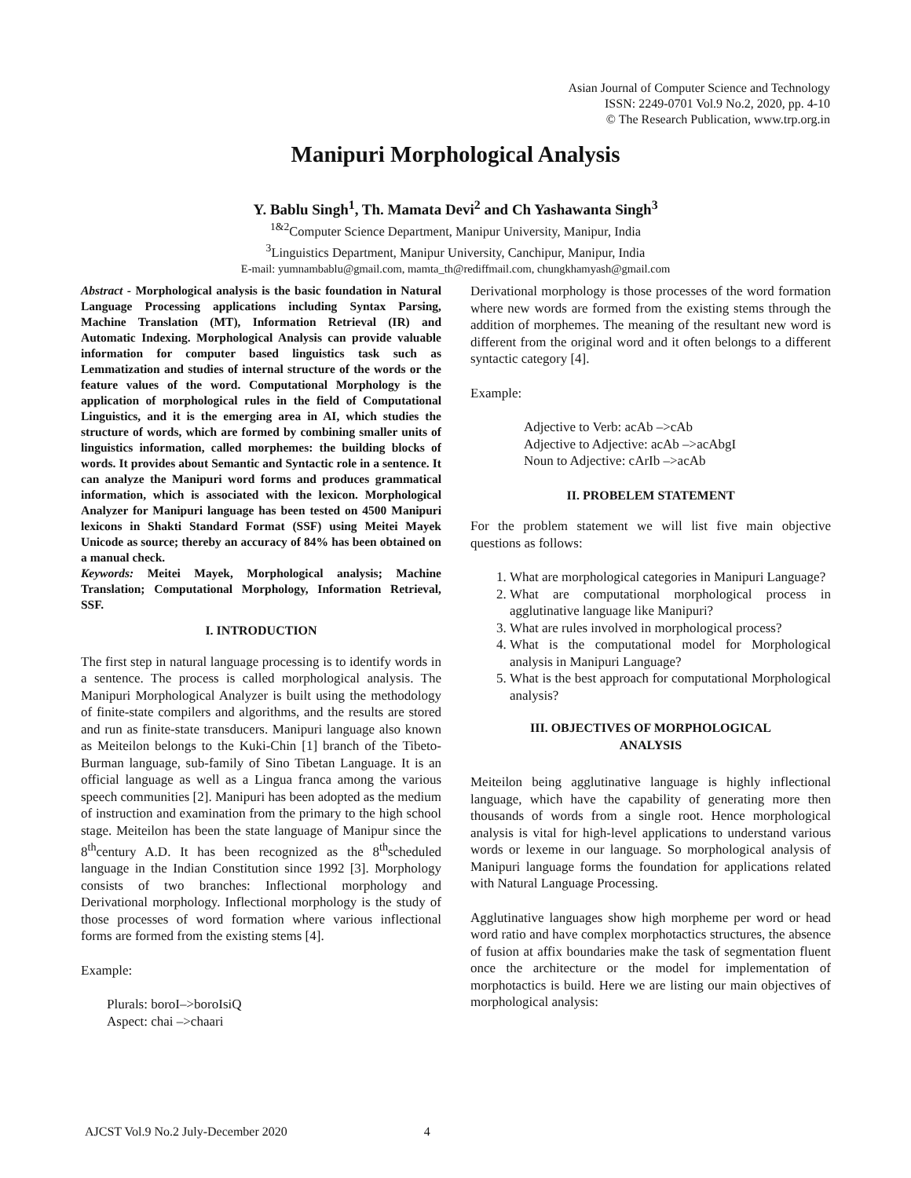Asian Journal of Computer Science and Technology
ISSN: 2249-0701 Vol.9 No.2, 2020, pp. 4-10
© The Research Publication, www.trp.org.in
Manipuri Morphological Analysis
Y. Bablu Singh<sup>1</sup>, Th. Mamata Devi<sup>2</sup> and Ch Yashawanta Singh<sup>3</sup>
<sup>1&2</sup>Computer Science Department, Manipur University, Manipur, India
<sup>3</sup> Linguistics Department, Manipur University, Canchipur, Manipur, India
E-mail: yumnambablu@gmail.com, mamta_th@rediffmail.com, chungkhamyash@gmail.com
Abstract - Morphological analysis is the basic foundation in Natural Language Processing applications including Syntax Parsing, Machine Translation (MT), Information Retrieval (IR) and Automatic Indexing. Morphological Analysis can provide valuable information for computer based linguistics task such as Lemmatization and studies of internal structure of the words or the feature values of the word. Computational Morphology is the application of morphological rules in the field of Computational Linguistics, and it is the emerging area in AI, which studies the structure of words, which are formed by combining smaller units of linguistics information, called morphemes: the building blocks of words. It provides about Semantic and Syntactic role in a sentence. It can analyze the Manipuri word forms and produces grammatical information, which is associated with the lexicon. Morphological Analyzer for Manipuri language has been tested on 4500 Manipuri lexicons in Shakti Standard Format (SSF) using Meitei Mayek Unicode as source; thereby an accuracy of 84% has been obtained on a manual check.
Keywords: Meitei Mayek, Morphological analysis; Machine Translation; Computational Morphology, Information Retrieval, SSF.
I. INTRODUCTION
The first step in natural language processing is to identify words in a sentence. The process is called morphological analysis. The Manipuri Morphological Analyzer is built using the methodology of finite-state compilers and algorithms, and the results are stored and run as finite-state transducers. Manipuri language also known as Meiteilon belongs to the Kuki-Chin [1] branch of the Tibeto-Burman language, sub-family of Sino Tibetan Language. It is an official language as well as a Lingua franca among the various speech communities [2]. Manipuri has been adopted as the medium of instruction and examination from the primary to the high school stage. Meiteilon has been the state language of Manipur since the 8<sup>th</sup>century A.D. It has been recognized as the 8<sup>th</sup>scheduled language in the Indian Constitution since 1992 [3]. Morphology consists of two branches: Inflectional morphology and Derivational morphology. Inflectional morphology is the study of those processes of word formation where various inflectional forms are formed from the existing stems [4].
Example:
Plurals: boroI–>boroIsiQ
Aspect: chai –>chaari
Derivational morphology is those processes of the word formation where new words are formed from the existing stems through the addition of morphemes. The meaning of the resultant new word is different from the original word and it often belongs to a different syntactic category [4].
Example:
Adjective to Verb: acAb –>cAb
Adjective to Adjective: acAb –>acAbgI
Noun to Adjective: cArIb –>acAb
II. PROBELEM STATEMENT
For the problem statement we will list five main objective questions as follows:
1. What are morphological categories in Manipuri Language?
2. What are computational morphological process in agglutinative language like Manipuri?
3. What are rules involved in morphological process?
4. What is the computational model for Morphological analysis in Manipuri Language?
5. What is the best approach for computational Morphological analysis?
III. OBJECTIVES OF MORPHOLOGICAL
ANALYSIS
Meiteilon being agglutinative language is highly inflectional language, which have the capability of generating more then thousands of words from a single root. Hence morphological analysis is vital for high-level applications to understand various words or lexeme in our language. So morphological analysis of Manipuri language forms the foundation for applications related with Natural Language Processing.
Agglutinative languages show high morpheme per word or head word ratio and have complex morphotactics structures, the absence of fusion at affix boundaries make the task of segmentation fluent once the architecture or the model for implementation of morphotactics is build. Here we are listing our main objectives of morphological analysis:
AJCST Vol.9 No.2 July-December 2020 4